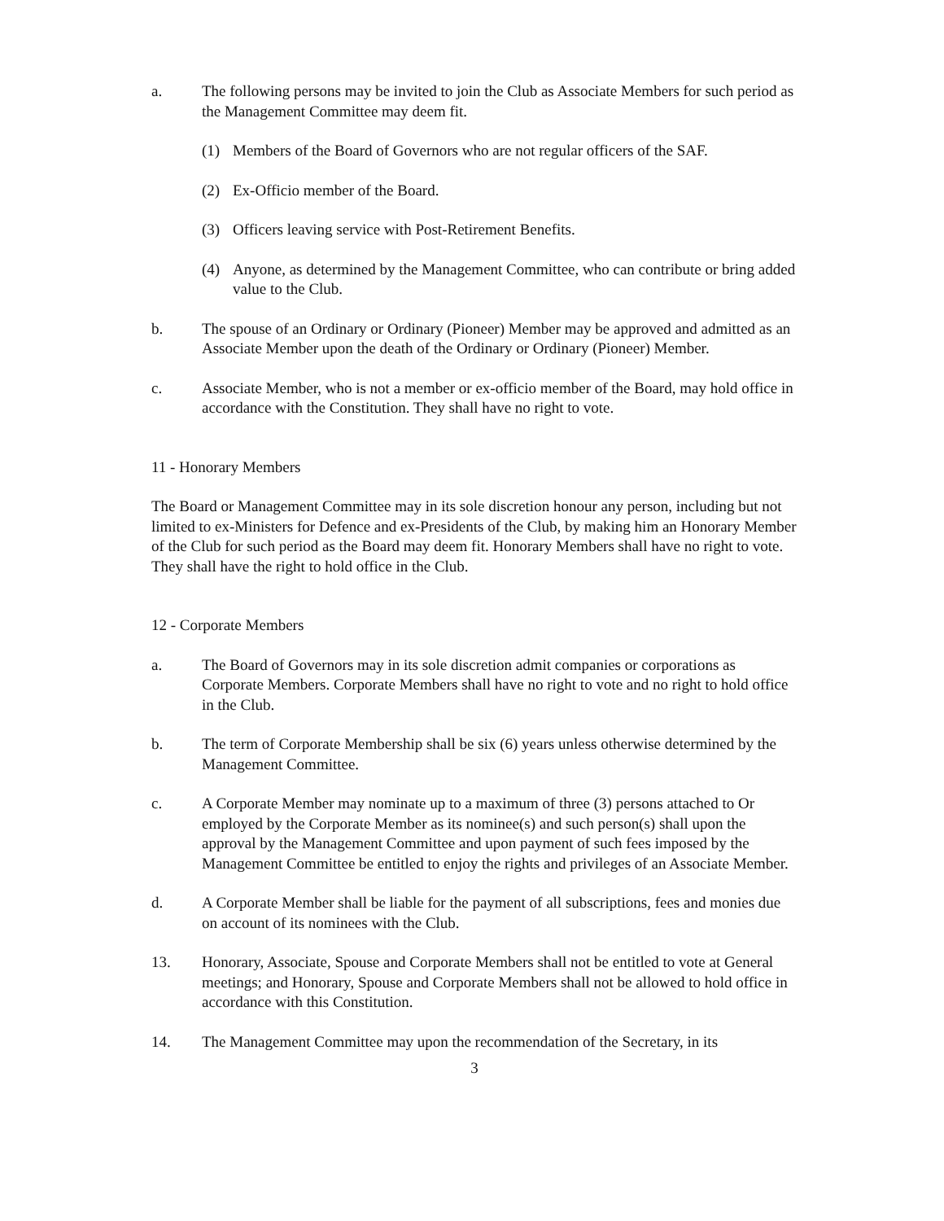a. The following persons may be invited to join the Club as Associate Members for such period as the Management Committee may deem fit.
(1) Members of the Board of Governors who are not regular officers of the SAF.
(2) Ex-Officio member of the Board.
(3) Officers leaving service with Post-Retirement Benefits.
(4) Anyone, as determined by the Management Committee, who can contribute or bring added value to the Club.
b. The spouse of an Ordinary or Ordinary (Pioneer) Member may be approved and admitted as an Associate Member upon the death of the Ordinary or Ordinary (Pioneer) Member.
c. Associate Member, who is not a member or ex-officio member of the Board, may hold office in accordance with the Constitution. They shall have no right to vote.
11 - Honorary Members
The Board or Management Committee may in its sole discretion honour any person, including but not limited to ex-Ministers for Defence and ex-Presidents of the Club, by making him an Honorary Member of the Club for such period as the Board may deem fit. Honorary Members shall have no right to vote. They shall have the right to hold office in the Club.
12 - Corporate Members
a. The Board of Governors may in its sole discretion admit companies or corporations as Corporate Members. Corporate Members shall have no right to vote and no right to hold office in the Club.
b. The term of Corporate Membership shall be six (6) years unless otherwise determined by the Management Committee.
c. A Corporate Member may nominate up to a maximum of three (3) persons attached to Or employed by the Corporate Member as its nominee(s) and such person(s) shall upon the approval by the Management Committee and upon payment of such fees imposed by the Management Committee be entitled to enjoy the rights and privileges of an Associate Member.
d. A Corporate Member shall be liable for the payment of all subscriptions, fees and monies due on account of its nominees with the Club.
13. Honorary, Associate, Spouse and Corporate Members shall not be entitled to vote at General meetings; and Honorary, Spouse and Corporate Members shall not be allowed to hold office in accordance with this Constitution.
14. The Management Committee may upon the recommendation of the Secretary, in its
3